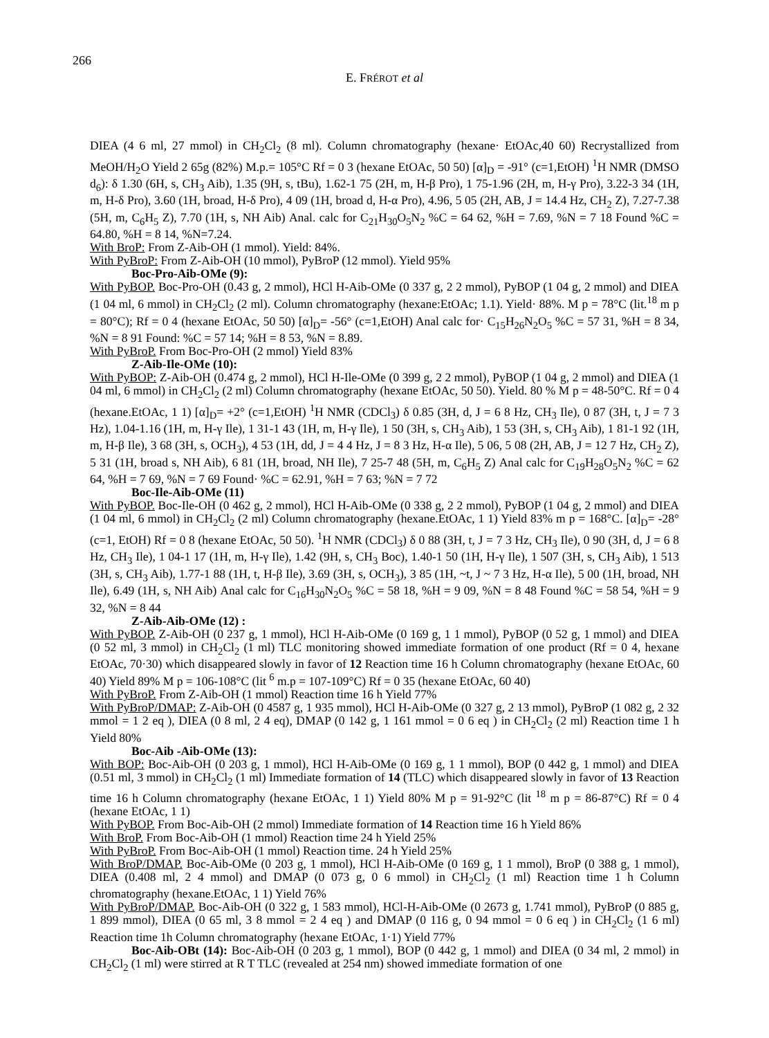266
E. FRÉROT et al
DIEA (4 6 ml, 27 mmol) in CH<sub>2</sub>Cl<sub>2</sub> (8 ml). Column chromatography (hexane· EtOAc,40 60) Recrystallized from MeOH/H<sub>2</sub>O Yield 2 65g (82%) M.p.= 105°C Rf = 0 3 (hexane EtOAc, 50 50) [α]<sub>D</sub> = -91° (c=1,EtOH) <sup>1</sup>H NMR (DMSO d<sub>6</sub>): δ 1.30 (6H, s, CH<sub>3</sub> Aib), 1.35 (9H, s, tBu), 1.62-1 75 (2H, m, H-β Pro), 1 75-1.96 (2H, m, H-γ Pro), 3.22-3 34 (1H, m, H-δ Pro), 3.60 (1H, broad, H-δ Pro), 4 09 (1H, broad d, H-α Pro), 4.96, 5 05 (2H, AB, J = 14.4 Hz, CH<sub>2</sub> Z), 7.27-7.38 (5H, m, C<sub>6</sub>H<sub>5</sub> Z), 7.70 (1H, s, NH Aib) Anal. calc for C<sub>21</sub>H<sub>30</sub>O<sub>5</sub>N<sub>2</sub> %C = 64 62, %H = 7.69, %N = 7 18 Found %C = 64.80, %H = 8 14, %N=7.24.
With BroP: From Z-Aib-OH (1 mmol). Yield: 84%.
With PyBroP: From Z-Aib-OH (10 mmol), PyBroP (12 mmol). Yield 95%
Boc-Pro-Aib-OMe (9):
With PyBOP. Boc-Pro-OH (0.43 g, 2 mmol), HCl H-Aib-OMe (0 337 g, 2 2 mmol), PyBOP (1 04 g, 2 mmol) and DIEA (1 04 ml, 6 mmol) in CH<sub>2</sub>Cl<sub>2</sub> (2 ml). Column chromatography (hexane:EtOAc; 1.1). Yield· 88%. M p = 78°C (lit.<sup>18</sup> m p = 80°C); Rf = 0 4 (hexane EtOAc, 50 50) [α]<sub>D</sub>= -56° (c=1,EtOH) Anal calc for· C<sub>15</sub>H<sub>26</sub>N<sub>2</sub>O<sub>5</sub> %C = 57 31, %H = 8 34, %N = 8 91 Found: %C = 57 14; %H = 8 53, %N = 8.89.
With PyBroP. From Boc-Pro-OH (2 mmol) Yield 83%
Z-Aib-Ile-OMe (10):
With PyBOP: Z-Aib-OH (0.474 g, 2 mmol), HCl H-Ile-OMe (0 399 g, 2 2 mmol), PyBOP (1 04 g, 2 mmol) and DIEA (1 04 ml, 6 mmol) in CH<sub>2</sub>Cl<sub>2</sub> (2 ml) Column chromatography (hexane EtOAc, 50 50). Yield. 80 % M p = 48-50°C. Rf = 0 4 (hexane.EtOAc, 1 1) [α]<sub>D</sub>= +2° (c=1,EtOH) <sup>1</sup>H NMR (CDCl<sub>3</sub>) δ 0.85 (3H, d, J = 6 8 Hz, CH<sub>3</sub> Ile), 0 87 (3H, t, J = 7 3 Hz), 1.04-1.16 (1H, m, H-γ Ile), 1 31-1 43 (1H, m, H-γ Ile), 1 50 (3H, s, CH<sub>3</sub> Aib), 1 53 (3H, s, CH<sub>3</sub> Aib), 1 81-1 92 (1H, m, H-β Ile), 3 68 (3H, s, OCH<sub>3</sub>), 4 53 (1H, dd, J = 4 4 Hz, J = 8 3 Hz, H-α Ile), 5 06, 5 08 (2H, AB, J = 12 7 Hz, CH<sub>2</sub> Z), 5 31 (1H, broad s, NH Aib), 6 81 (1H, broad, NH Ile), 7 25-7 48 (5H, m, C<sub>6</sub>H<sub>5</sub> Z) Anal calc for C<sub>19</sub>H<sub>28</sub>O<sub>5</sub>N<sub>2</sub> %C = 62 64, %H = 7 69, %N = 7 69 Found· %C = 62.91, %H = 7 63; %N = 7 72
Boc-Ile-Aib-OMe (11)
With PyBOP. Boc-Ile-OH (0 462 g, 2 mmol), HCl H-Aib-OMe (0 338 g, 2 2 mmol), PyBOP (1 04 g, 2 mmol) and DIEA (1 04 ml, 6 mmol) in CH<sub>2</sub>Cl<sub>2</sub> (2 ml) Column chromatography (hexane.EtOAc, 1 1) Yield 83% m p = 168°C. [α]<sub>D</sub>= -28° (c=1, EtOH) Rf = 0 8 (hexane EtOAc, 50 50). <sup>1</sup>H NMR (CDCl<sub>3</sub>) δ 0 88 (3H, t, J = 7 3 Hz, CH<sub>3</sub> Ile), 0 90 (3H, d, J = 6 8 Hz, CH<sub>3</sub> Ile), 1 04-1 17 (1H, m, H-γ Ile), 1.42 (9H, s, CH<sub>3</sub> Boc), 1.40-1 50 (1H, H-γ Ile), 1 507 (3H, s, CH<sub>3</sub> Aib), 1 513 (3H, s, CH<sub>3</sub> Aib), 1.77-1 88 (1H, t, H-β Ile), 3.69 (3H, s, OCH<sub>3</sub>), 3 85 (1H, ~t, J ~ 7 3 Hz, H-α Ile), 5 00 (1H, broad, NH Ile), 6.49 (1H, s, NH Aib) Anal calc for C<sub>16</sub>H<sub>30</sub>N<sub>2</sub>O<sub>5</sub> %C = 58 18, %H = 9 09, %N = 8 48 Found %C = 58 54, %H = 9 32, %N = 8 44
Z-Aib-Aib-OMe (12) :
With PyBOP. Z-Aib-OH (0 237 g, 1 mmol), HCl H-Aib-OMe (0 169 g, 1 1 mmol), PyBOP (0 52 g, 1 mmol) and DIEA (0 52 ml, 3 mmol) in CH<sub>2</sub>Cl<sub>2</sub> (1 ml) TLC monitoring showed immediate formation of one product (Rf = 0 4, hexane EtOAc, 70·30) which disappeared slowly in favor of 12 Reaction time 16 h Column chromatography (hexane EtOAc, 60 40) Yield 89% M p = 106-108°C (lit <sup>6</sup> m.p = 107-109°C) Rf = 0 35 (hexane EtOAc, 60 40)
With PyBroP. From Z-Aib-OH (1 mmol) Reaction time 16 h Yield 77%
With PyBroP/DMAP: Z-Aib-OH (0 4587 g, 1 935 mmol), HCl H-Aib-OMe (0 327 g, 2 13 mmol), PyBroP (1 082 g, 2 32 mmol = 1 2 eq ), DIEA (0 8 ml, 2 4 eq), DMAP (0 142 g, 1 161 mmol = 0 6 eq ) in CH<sub>2</sub>Cl<sub>2</sub> (2 ml) Reaction time 1 h Yield 80%
Boc-Aib -Aib-OMe (13):
With BOP: Boc-Aib-OH (0 203 g, 1 mmol), HCl H-Aib-OMe (0 169 g, 1 1 mmol), BOP (0 442 g, 1 mmol) and DIEA (0.51 ml, 3 mmol) in CH<sub>2</sub>Cl<sub>2</sub> (1 ml) Immediate formation of 14 (TLC) which disappeared slowly in favor of 13 Reaction time 16 h Column chromatography (hexane EtOAc, 1 1) Yield 80% M p = 91-92°C (lit <sup>18</sup> m p = 86-87°C) Rf = 0 4 (hexane EtOAc, 1 1)
With PyBOP. From Boc-Aib-OH (2 mmol) Immediate formation of 14 Reaction time 16 h Yield 86%
With BroP. From Boc-Aib-OH (1 mmol) Reaction time 24 h Yield 25%
With PyBroP. From Boc-Aib-OH (1 mmol) Reaction time. 24 h Yield 25%
With BroP/DMAP. Boc-Aib-OMe (0 203 g, 1 mmol), HCl H-Aib-OMe (0 169 g, 1 1 mmol), BroP (0 388 g, 1 mmol), DIEA (0.408 ml, 2 4 mmol) and DMAP (0 073 g, 0 6 mmol) in CH<sub>2</sub>Cl<sub>2</sub> (1 ml) Reaction time 1 h Column chromatography (hexane.EtOAc, 1 1) Yield 76%
With PyBroP/DMAP. Boc-Aib-OH (0 322 g, 1 583 mmol), HCl-H-Aib-OMe (0 2673 g, 1.741 mmol), PyBroP (0 885 g, 1 899 mmol), DIEA (0 65 ml, 3 8 mmol = 2 4 eq ) and DMAP (0 116 g, 0 94 mmol = 0 6 eq ) in CH<sub>2</sub>Cl<sub>2</sub> (1 6 ml) Reaction time 1h Column chromatography (hexane EtOAc, 1·1) Yield 77%
Boc-Aib-OBt (14): Boc-Aib-OH (0 203 g, 1 mmol), BOP (0 442 g, 1 mmol) and DIEA (0 34 ml, 2 mmol) in CH<sub>2</sub>Cl<sub>2</sub> (1 ml) were stirred at R T TLC (revealed at 254 nm) showed immediate formation of one